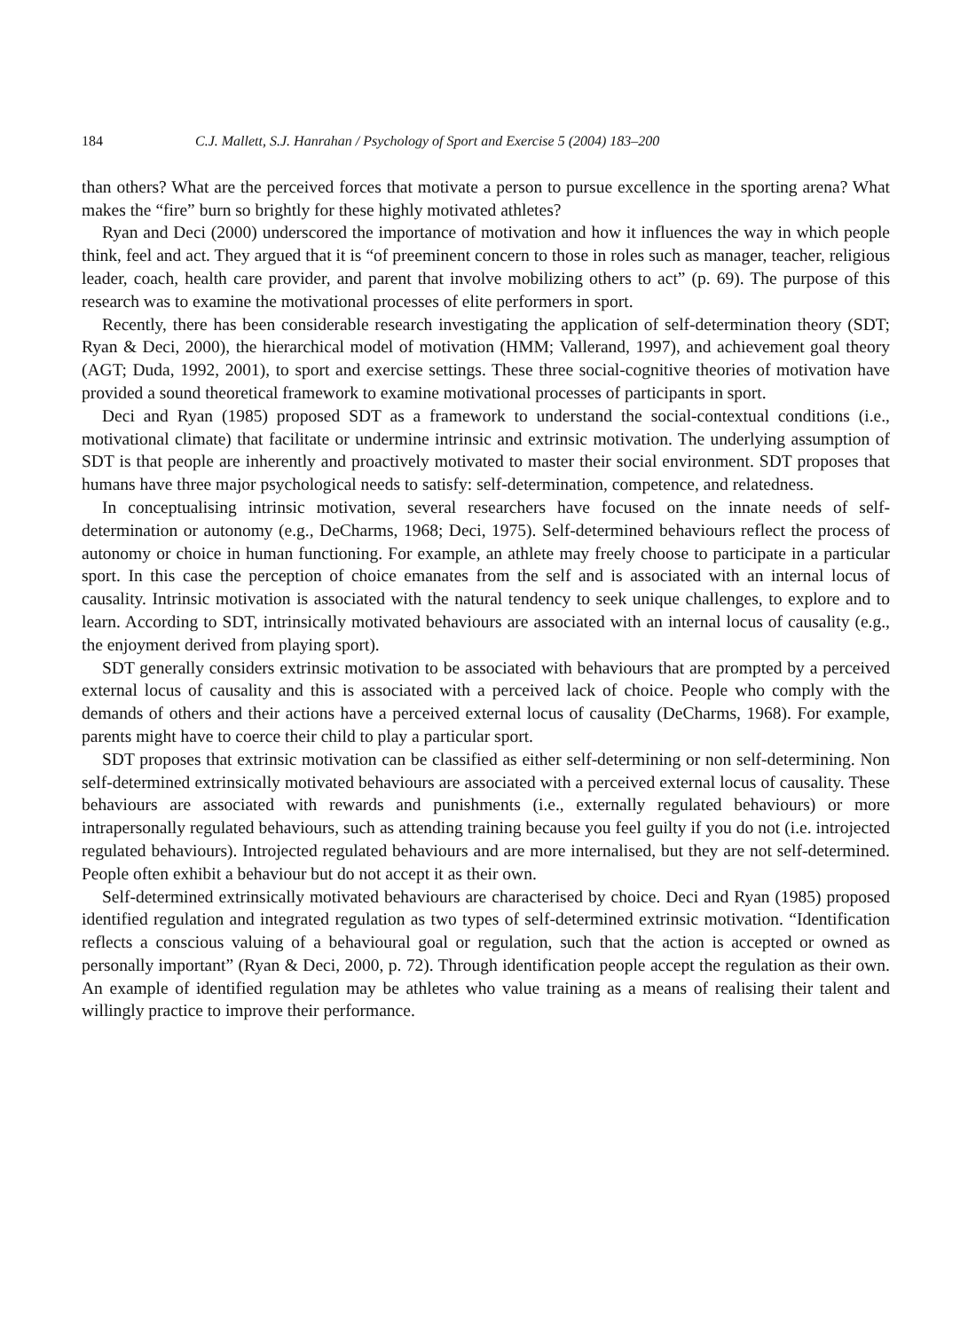184 C.J. Mallett, S.J. Hanrahan / Psychology of Sport and Exercise 5 (2004) 183–200
than others? What are the perceived forces that motivate a person to pursue excellence in the sporting arena? What makes the “fire” burn so brightly for these highly motivated athletes?
Ryan and Deci (2000) underscored the importance of motivation and how it influences the way in which people think, feel and act. They argued that it is “of preeminent concern to those in roles such as manager, teacher, religious leader, coach, health care provider, and parent that involve mobilizing others to act” (p. 69). The purpose of this research was to examine the motivational processes of elite performers in sport.
Recently, there has been considerable research investigating the application of self-determination theory (SDT; Ryan & Deci, 2000), the hierarchical model of motivation (HMM; Vallerand, 1997), and achievement goal theory (AGT; Duda, 1992, 2001), to sport and exercise settings. These three social-cognitive theories of motivation have provided a sound theoretical framework to examine motivational processes of participants in sport.
Deci and Ryan (1985) proposed SDT as a framework to understand the social-contextual conditions (i.e., motivational climate) that facilitate or undermine intrinsic and extrinsic motivation. The underlying assumption of SDT is that people are inherently and proactively motivated to master their social environment. SDT proposes that humans have three major psychological needs to satisfy: self-determination, competence, and relatedness.
In conceptualising intrinsic motivation, several researchers have focused on the innate needs of self-determination or autonomy (e.g., DeCharms, 1968; Deci, 1975). Self-determined behaviours reflect the process of autonomy or choice in human functioning. For example, an athlete may freely choose to participate in a particular sport. In this case the perception of choice emanates from the self and is associated with an internal locus of causality. Intrinsic motivation is associated with the natural tendency to seek unique challenges, to explore and to learn. According to SDT, intrinsically motivated behaviours are associated with an internal locus of causality (e.g., the enjoyment derived from playing sport).
SDT generally considers extrinsic motivation to be associated with behaviours that are prompted by a perceived external locus of causality and this is associated with a perceived lack of choice. People who comply with the demands of others and their actions have a perceived external locus of causality (DeCharms, 1968). For example, parents might have to coerce their child to play a particular sport.
SDT proposes that extrinsic motivation can be classified as either self-determining or non self-determining. Non self-determined extrinsically motivated behaviours are associated with a perceived external locus of causality. These behaviours are associated with rewards and punishments (i.e., externally regulated behaviours) or more intrapersonally regulated behaviours, such as attending training because you feel guilty if you do not (i.e. introjected regulated behaviours). Introjected regulated behaviours and are more internalised, but they are not self-determined. People often exhibit a behaviour but do not accept it as their own.
Self-determined extrinsically motivated behaviours are characterised by choice. Deci and Ryan (1985) proposed identified regulation and integrated regulation as two types of self-determined extrinsic motivation. “Identification reflects a conscious valuing of a behavioural goal or regulation, such that the action is accepted or owned as personally important” (Ryan & Deci, 2000, p. 72). Through identification people accept the regulation as their own. An example of identified regulation may be athletes who value training as a means of realising their talent and willingly practice to improve their performance.